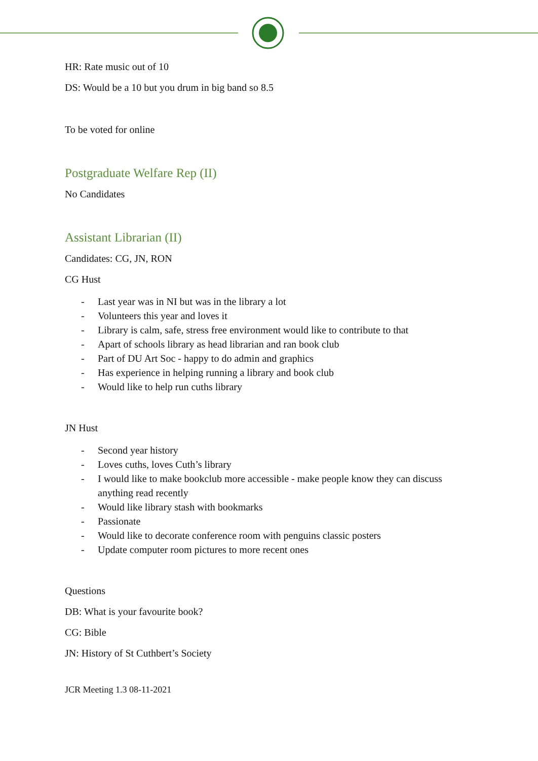HR: Rate music out of 10
DS: Would be a 10 but you drum in big band so 8.5
To be voted for online
Postgraduate Welfare Rep (II)
No Candidates
Assistant Librarian (II)
Candidates: CG, JN, RON
CG Hust
- Last year was in NI but was in the library a lot
- Volunteers this year and loves it
- Library is calm, safe, stress free environment would like to contribute to that
- Apart of schools library as head librarian and ran book club
- Part of DU Art Soc - happy to do admin and graphics
- Has experience in helping running a library and book club
- Would like to help run cuths library
JN Hust
- Second year history
- Loves cuths, loves Cuth’s library
- I would like to make bookclub more accessible - make people know they can discuss anything read recently
- Would like library stash with bookmarks
- Passionate
- Would like to decorate conference room with penguins classic posters
- Update computer room pictures to more recent ones
Questions
DB: What is your favourite book?
CG: Bible
JN: History of St Cuthbert’s Society
JCR Meeting 1.3 08-11-2021